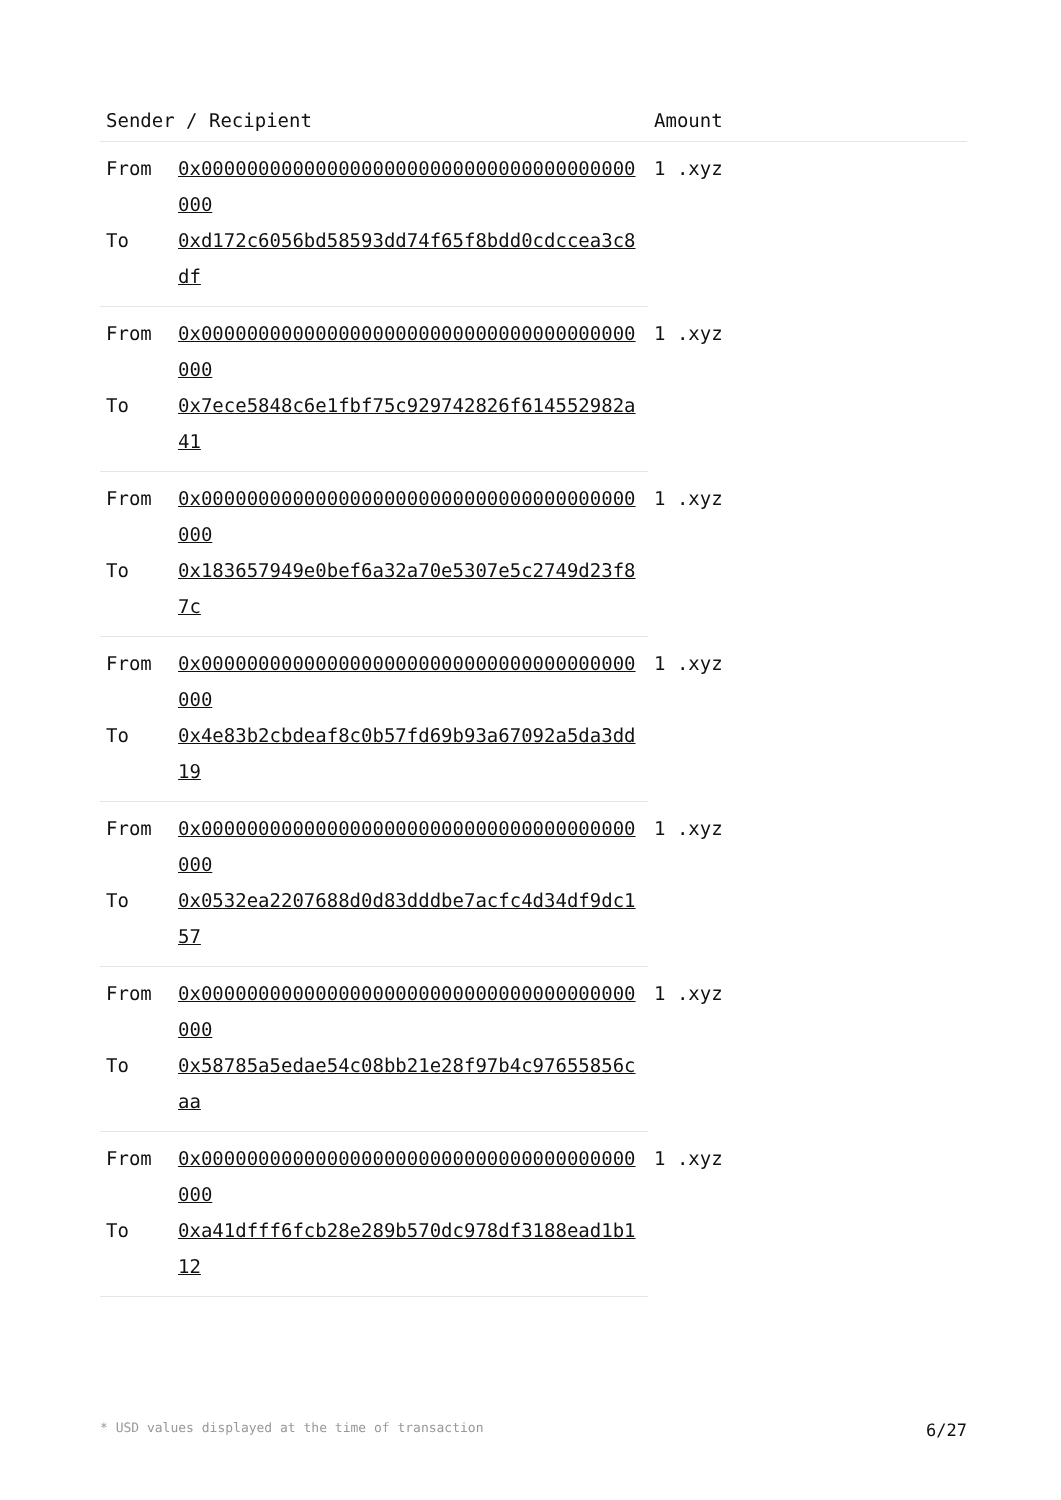| Sender / Recipient | | Amount |
| --- | --- | --- |
| From | 0x00000000000000000000000000000000000000000 | 1 .xyz |
| To | 0xd172c6056bd58593dd74f65f8bdd0cdccea3c8df | |
| From | 0x00000000000000000000000000000000000000000 | 1 .xyz |
| To | 0x7ece5848c6e1fbf75c929742826f614552982a41 | |
| From | 0x00000000000000000000000000000000000000000 | 1 .xyz |
| To | 0x183657949e0bef6a32a70e5307e5c2749d23f87c | |
| From | 0x00000000000000000000000000000000000000000 | 1 .xyz |
| To | 0x4e83b2cbdeaf8c0b57fd69b93a67092a5da3dd19 | |
| From | 0x00000000000000000000000000000000000000000 | 1 .xyz |
| To | 0x0532ea2207688d0d83dddbe7acfc4d34df9dc157 | |
| From | 0x00000000000000000000000000000000000000000 | 1 .xyz |
| To | 0x58785a5edae54c08bb21e28f97b4c97655856caa | |
| From | 0x00000000000000000000000000000000000000000 | 1 .xyz |
| To | 0xa41dfff6fcb28e289b570dc978df3188ead1b112 | |
* USD values displayed at the time of transaction 6/27